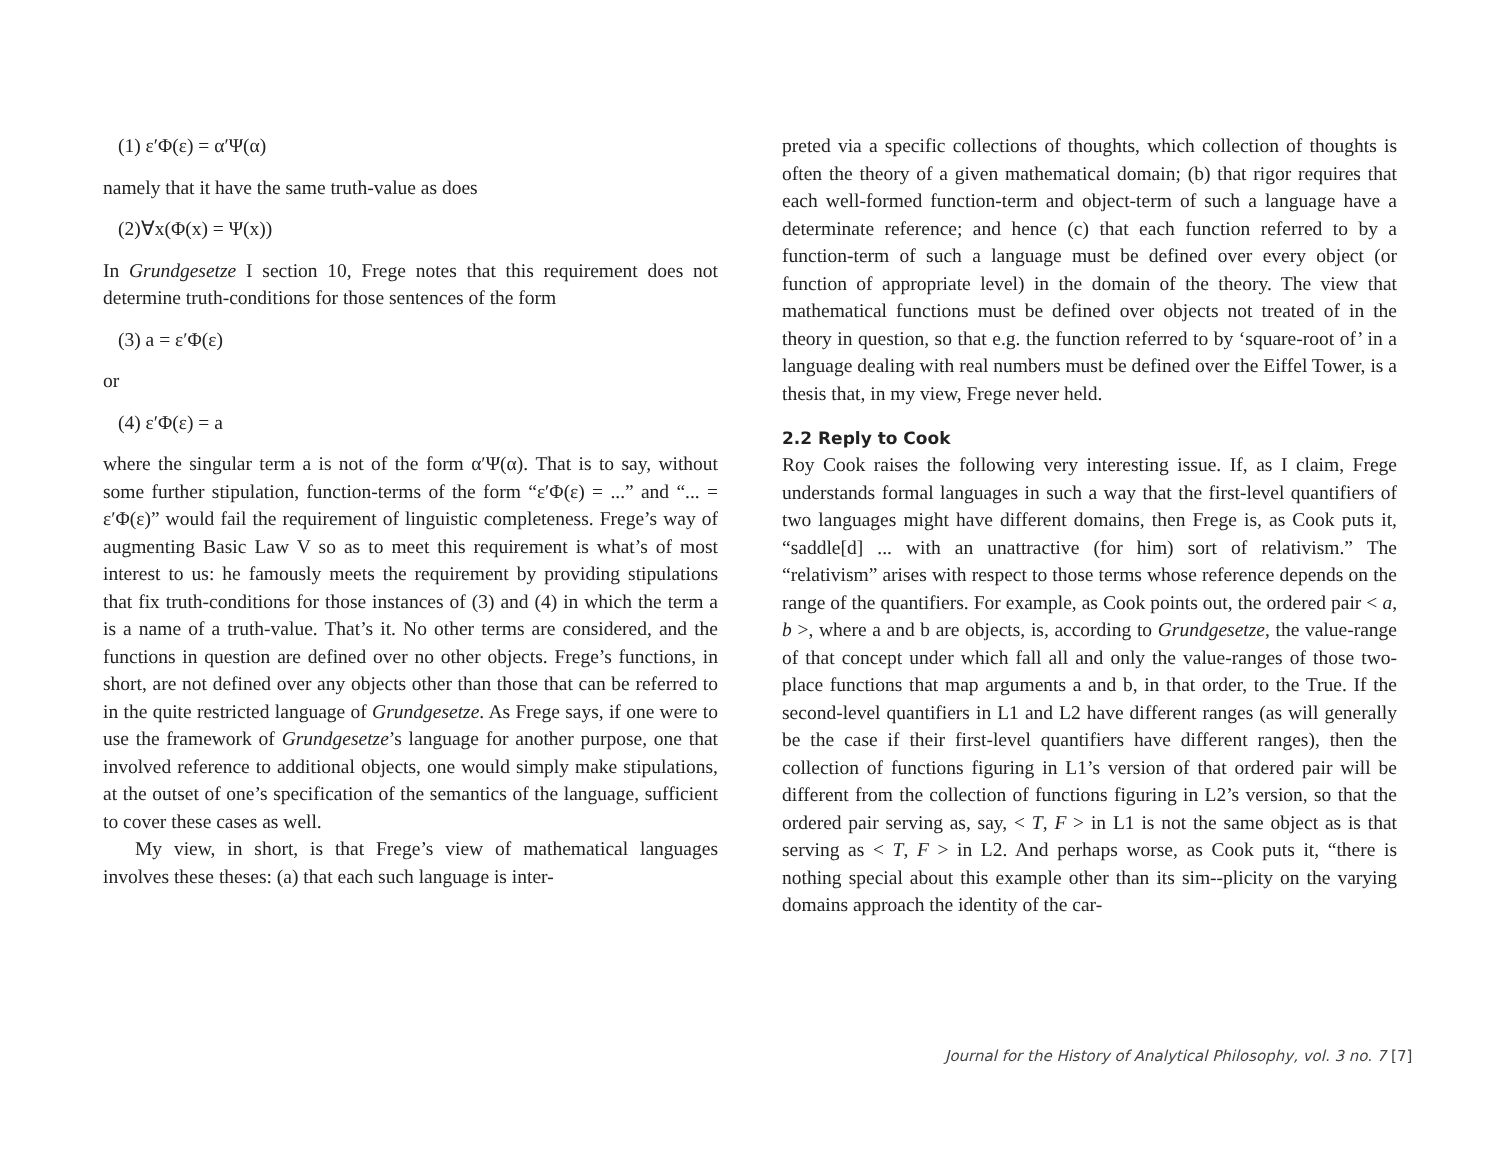(1) ε′Φ(ε) = α′Ψ(α)
namely that it have the same truth-value as does
(2)∀x(Φ(x) = Ψ(x))
In Grundgesetze I section 10, Frege notes that this requirement does not determine truth-conditions for those sentences of the form
(3) a = ε′Φ(ε)
or
(4) ε′Φ(ε) = a
where the singular term a is not of the form α′Ψ(α). That is to say, without some further stipulation, function-terms of the form “ε′Φ(ε) = ...” and “... = ε′Φ(ε)” would fail the requirement of linguistic completeness. Frege’s way of augmenting Basic Law V so as to meet this requirement is what’s of most interest to us: he famously meets the requirement by providing stipulations that fix truth-conditions for those instances of (3) and (4) in which the term a is a name of a truth-value. That’s it. No other terms are considered, and the functions in question are defined over no other objects. Frege’s functions, in short, are not defined over any objects other than those that can be referred to in the quite restricted language of Grundgesetze. As Frege says, if one were to use the framework of Grundgesetze’s language for another purpose, one that involved reference to additional objects, one would simply make stipulations, at the outset of one’s specification of the semantics of the language, sufficient to cover these cases as well.
My view, in short, is that Frege’s view of mathematical languages involves these theses: (a) that each such language is inter-
preted via a specific collections of thoughts, which collection of thoughts is often the theory of a given mathematical domain; (b) that rigor requires that each well-formed function-term and object-term of such a language have a determinate reference; and hence (c) that each function referred to by a function-term of such a language must be defined over every object (or function of appropriate level) in the domain of the theory. The view that mathematical functions must be defined over objects not treated of in the theory in question, so that e.g. the function referred to by ‘square-root of’ in a language dealing with real numbers must be defined over the Eiffel Tower, is a thesis that, in my view, Frege never held.
2.2 Reply to Cook
Roy Cook raises the following very interesting issue. If, as I claim, Frege understands formal languages in such a way that the first-level quantifiers of two languages might have different domains, then Frege is, as Cook puts it, “saddle[d] ... with an unattractive (for him) sort of relativism.” The “relativism” arises with respect to those terms whose reference depends on the range of the quantifiers. For example, as Cook points out, the ordered pair < a, b >, where a and b are objects, is, according to Grundgesetze, the value-range of that concept under which fall all and only the value-ranges of those two-place functions that map arguments a and b, in that order, to the True. If the second-level quantifiers in L1 and L2 have different ranges (as will generally be the case if their first-level quantifiers have different ranges), then the collection of functions figuring in L1’s version of that ordered pair will be different from the collection of functions figuring in L2’s version, so that the ordered pair serving as, say, < T, F > in L1 is not the same object as is that serving as < T, F > in L2. And perhaps worse, as Cook puts it, “there is nothing special about this example other than its sim--plicity on the varying domains approach the identity of the car-
Journal for the History of Analytical Philosophy, vol. 3 no. 7 [7]